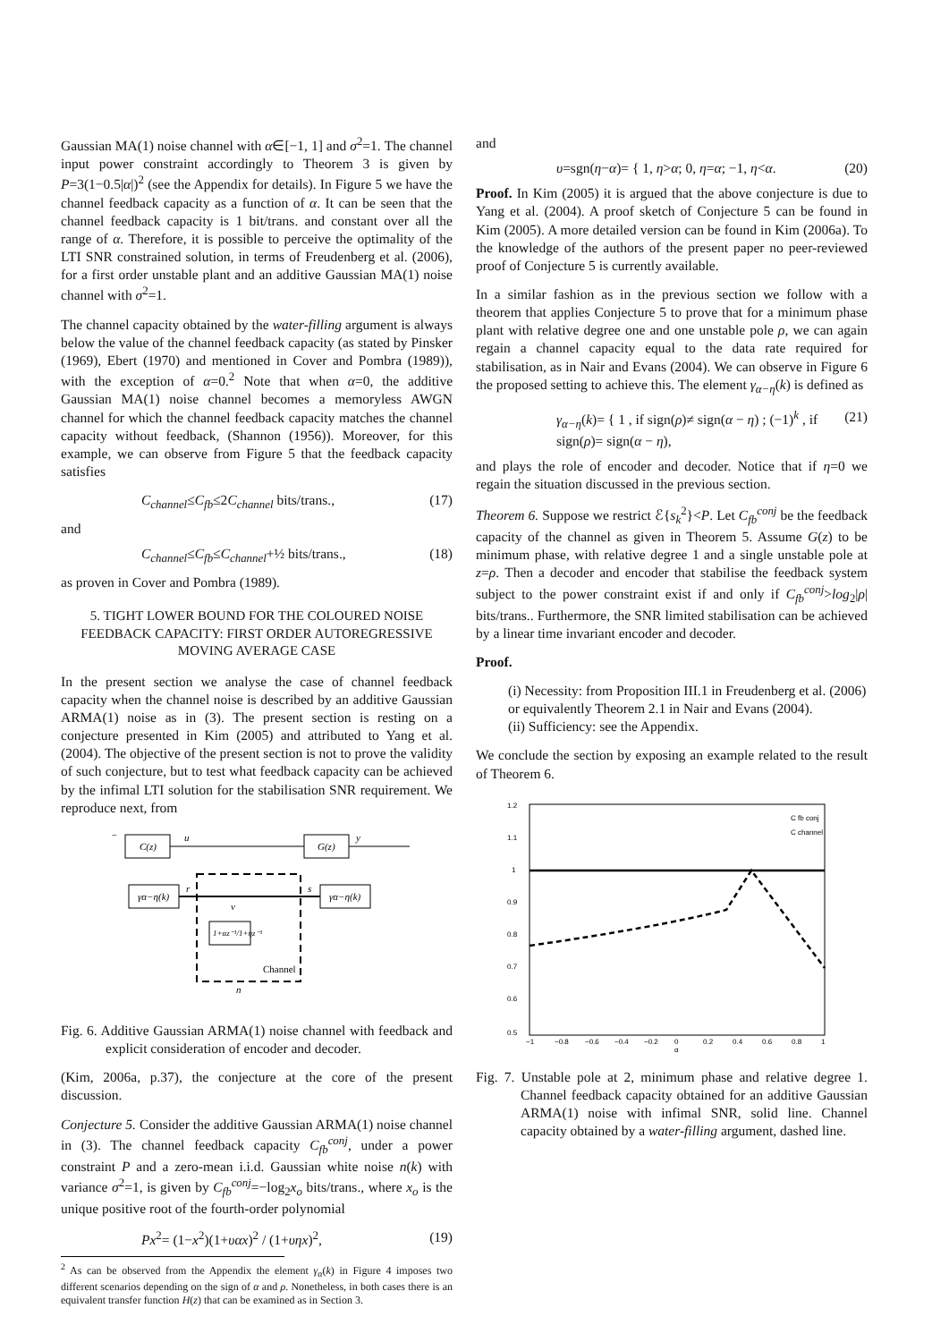Gaussian MA(1) noise channel with α∈[−1, 1] and σ<sup>2</sup>=1. The channel input power constraint accordingly to Theorem 3 is given by P=3(1−0.5|α|)<sup>2</sup> (see the Appendix for details). In Figure 5 we have the channel feedback capacity as a function of α. It can be seen that the channel feedback capacity is 1 bit/trans. and constant over all the range of α. Therefore, it is possible to perceive the optimality of the LTI SNR constrained solution, in terms of Freudenberg et al. (2006), for a first order unstable plant and an additive Gaussian MA(1) noise channel with σ<sup>2</sup>=1.
The channel capacity obtained by the water-filling argument is always below the value of the channel feedback capacity (as stated by Pinsker (1969), Ebert (1970) and mentioned in Cover and Pombra (1989)), with the exception of α=0.<sup>2</sup> Note that when α=0, the additive Gaussian MA(1) noise channel becomes a memoryless AWGN channel for which the channel feedback capacity matches the channel capacity without feedback, (Shannon (1956)). Moreover, for this example, we can observe from Figure 5 that the feedback capacity satisfies
C<sub>channel</sub>≤C<sub>fb</sub>≤2C<sub>channel</sub> bits/trans., (17)
and
C<sub>channel</sub>≤C<sub>fb</sub>≤C<sub>channel</sub>+½ bits/trans., (18)
as proven in Cover and Pombra (1989).
5. TIGHT LOWER BOUND FOR THE COLOURED NOISE FEEDBACK CAPACITY: FIRST ORDER AUTOREGRESSIVE MOVING AVERAGE CASE
In the present section we analyse the case of channel feedback capacity when the channel noise is described by an additive Gaussian ARMA(1) noise as in (3). The present section is resting on a conjecture presented in Kim (2005) and attributed to Yang et al. (2004). The objective of the present section is not to prove the validity of such conjecture, but to test what feedback capacity can be achieved by the infimal LTI solution for the stabilisation SNR requirement. We reproduce next, from
C(z)
G(z)
u
y
−
γα−η(k)
γα−η(k)
1+αz⁻¹/1+ηz⁻¹
Channel
r
s
v
n
Fig. 6. Additive Gaussian ARMA(1) noise channel with feedback and explicit consideration of encoder and decoder.
(Kim, 2006a, p.37), the conjecture at the core of the present discussion.
Conjecture 5. Consider the additive Gaussian ARMA(1) noise channel in (3). The channel feedback capacity C<sub>fb</sub><sup>conj</sup>, under a power constraint P and a zero-mean i.i.d. Gaussian white noise n(k) with variance σ<sup>2</sup>=1, is given by C<sub>fb</sub><sup>conj</sup>=−log<sub>2</sub>x<sub>o</sub> bits/trans., where x<sub>o</sub> is the unique positive root of the fourth-order polynomial
Px<sup>2</sup>= (1−x<sup>2</sup>)(1+υαx)<sup>2</sup> / (1+υηx)<sup>2</sup>, (19)
<sup>2</sup> As can be observed from the Appendix the element γ<sub>α</sub>(k) in Figure 4 imposes two different scenarios depending on the sign of α and ρ. Nonetheless, in both cases there is an equivalent transfer function H(z) that can be examined as in Section 3.
and
υ=sgn(η−α)= { 1, η>α; 0, η=α; −1, η<α. (20)
Proof. In Kim (2005) it is argued that the above conjecture is due to Yang et al. (2004). A proof sketch of Conjecture 5 can be found in Kim (2005). A more detailed version can be found in Kim (2006a). To the knowledge of the authors of the present paper no peer-reviewed proof of Conjecture 5 is currently available.
In a similar fashion as in the previous section we follow with a theorem that applies Conjecture 5 to prove that for a minimum phase plant with relative degree one and one unstable pole ρ, we can again regain a channel capacity equal to the data rate required for stabilisation, as in Nair and Evans (2004). We can observe in Figure 6 the proposed setting to achieve this. The element γ<sub>α−η</sub>(k) is defined as
γ<sub>α−η</sub>(k)= { 1 , if sign(ρ)≠ sign(α − η) ; (−1)<sup>k</sup> , if sign(ρ)= sign(α − η), (21)
and plays the role of encoder and decoder. Notice that if η=0 we regain the situation discussed in the previous section.
Theorem 6. Suppose we restrict ℰ{s<sub>k</sub><sup>2</sup>}<P. Let C<sub>fb</sub><sup>conj</sup> be the feedback capacity of the channel as given in Theorem 5. Assume G(z) to be minimum phase, with relative degree 1 and a single unstable pole at z=ρ. Then a decoder and encoder that stabilise the feedback system subject to the power constraint exist if and only if C<sub>fb</sub><sup>conj</sup>>log<sub>2</sub>|ρ| bits/trans.. Furthermore, the SNR limited stabilisation can be achieved by a linear time invariant encoder and decoder.
Proof.
(i) Necessity: from Proposition III.1 in Freudenberg et al. (2006) or equivalently Theorem 2.1 in Nair and Evans (2004).
(ii) Sufficiency: see the Appendix.
We conclude the section by exposing an example related to the result of Theorem 6.
1.2
1.1
1
0.9
0.8
0.7
0.6
0.5
−1
−0.8
−0.6
−0.4
−0.2
0
0.2
0.4
0.6
0.8
1
α
C fb conj
C channel
Fig. 7. Unstable pole at 2, minimum phase and relative degree 1. Channel feedback capacity obtained for an additive Gaussian ARMA(1) noise with infimal SNR, solid line. Channel capacity obtained by a water-filling argument, dashed line.